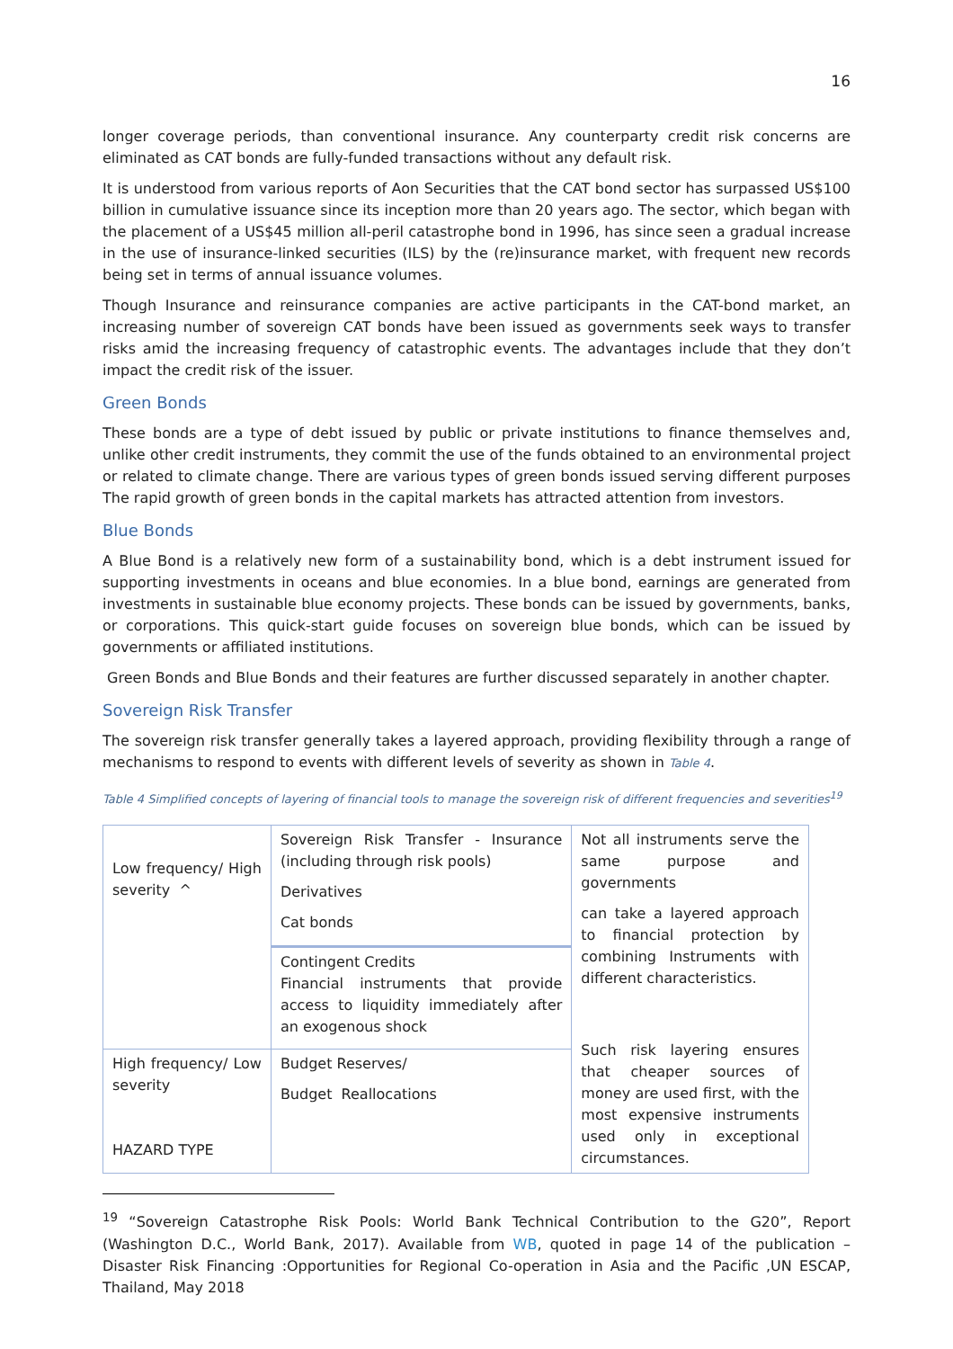16
longer coverage periods, than conventional insurance. Any counterparty credit risk concerns are eliminated as CAT bonds are fully-funded transactions without any default risk.
It is understood from various reports of Aon Securities that the CAT bond sector has surpassed US$100 billion in cumulative issuance since its inception more than 20 years ago. The sector, which began with the placement of a US$45 million all-peril catastrophe bond in 1996, has since seen a gradual increase in the use of insurance-linked securities (ILS) by the (re)insurance market, with frequent new records being set in terms of annual issuance volumes.
Though Insurance and reinsurance companies are active participants in the CAT-bond market, an increasing number of sovereign CAT bonds have been issued as governments seek ways to transfer risks amid the increasing frequency of catastrophic events. The advantages include that they don’t impact the credit risk of the issuer.
Green Bonds
These bonds are a type of debt issued by public or private institutions to finance themselves and, unlike other credit instruments, they commit the use of the funds obtained to an environmental project or related to climate change. There are various types of green bonds issued serving different purposes The rapid growth of green bonds in the capital markets has attracted attention from investors.
Blue Bonds
A Blue Bond is a relatively new form of a sustainability bond, which is a debt instrument issued for supporting investments in oceans and blue economies. In a blue bond, earnings are generated from investments in sustainable blue economy projects. These bonds can be issued by governments, banks, or corporations. This quick-start guide focuses on sovereign blue bonds, which can be issued by governments or affiliated institutions.
Green Bonds and Blue Bonds and their features are further discussed separately in another chapter.
Sovereign Risk Transfer
The sovereign risk transfer generally takes a layered approach, providing flexibility through a range of mechanisms to respond to events with different levels of severity as shown in Table 4.
Table 4 Simplified concepts of layering of financial tools to manage the sovereign risk of different frequencies and severities<sup>19</sup>
| Low frequency/ High severity ^ | Sovereign Risk Transfer - Insurance (including through risk pools) Derivatives Cat bonds | Not all instruments serve the same purpose and governments can take a layered approach to financial protection by combining Instruments with different characteristics. Such risk layering ensures that cheaper sources of money are used first, with the most expensive instruments used only in exceptional circumstances. |
| | Contingent Credits Financial instruments that provide access to liquidity immediately after an exogenous shock | |
| High frequency/ Low severity HAZARD TYPE | Budget Reserves/ Budget Reallocations | |
<sup>19</sup> “Sovereign Catastrophe Risk Pools: World Bank Technical Contribution to the G20”, Report (Washington D.C., World Bank, 2017). Available from WB, quoted in page 14 of the publication –Disaster Risk Financing :Opportunities for Regional Co-operation in Asia and the Pacific ,UN ESCAP, Thailand, May 2018